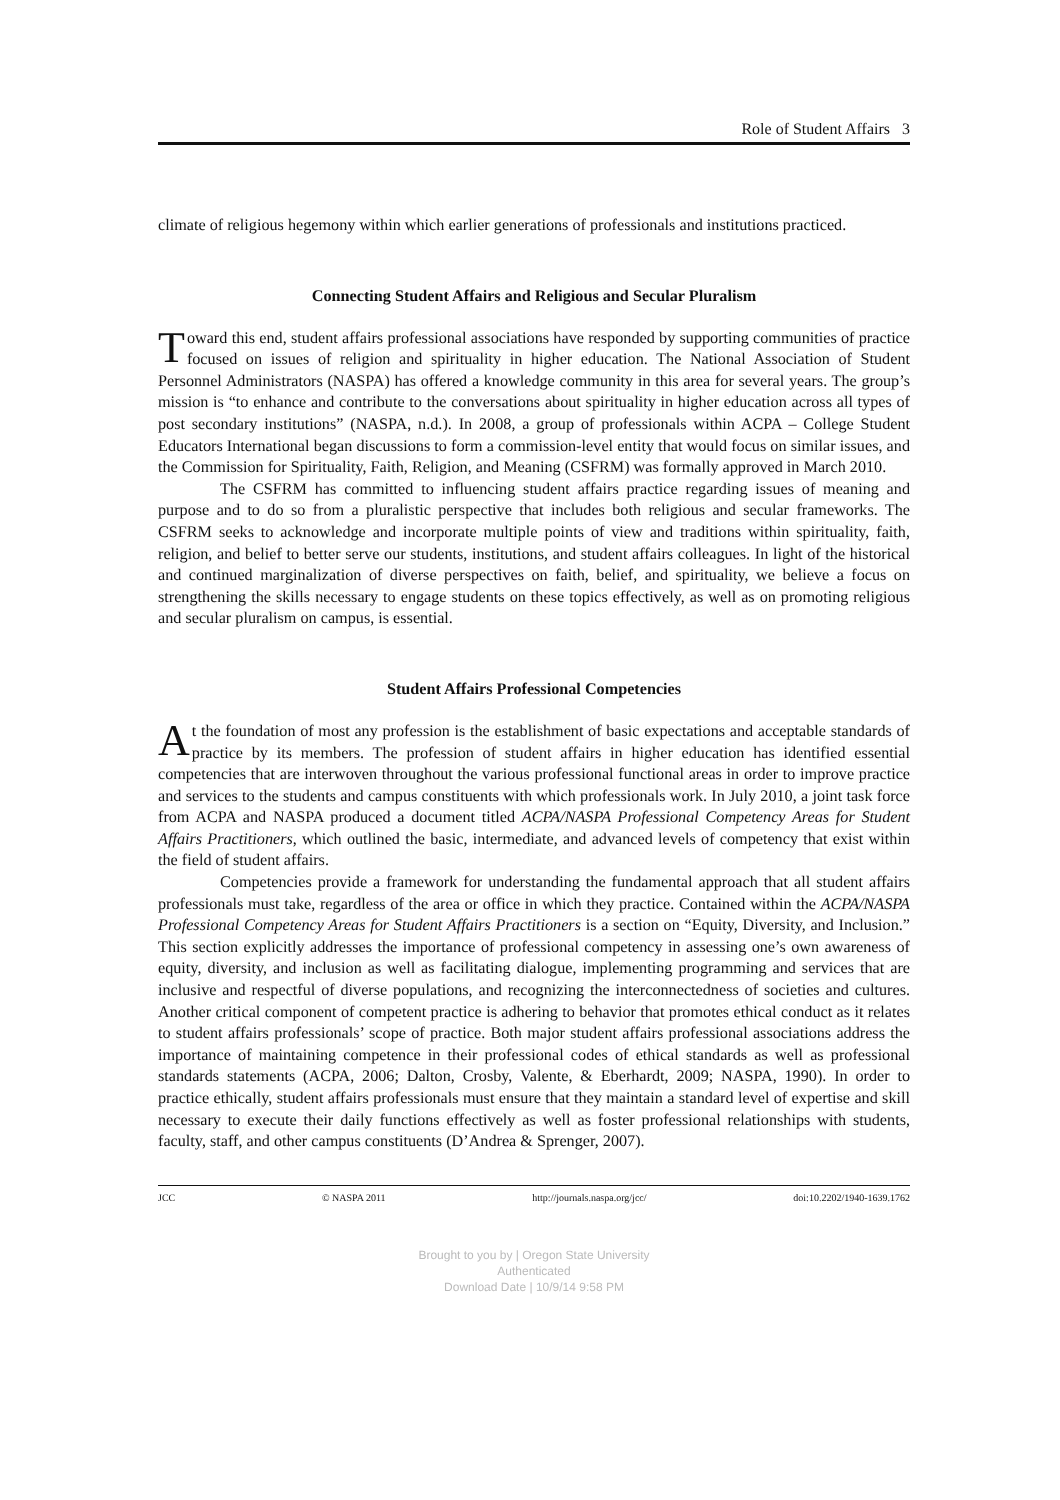Role of Student Affairs 3
climate of religious hegemony within which earlier generations of professionals and institutions practiced.
Connecting Student Affairs and Religious and Secular Pluralism
Toward this end, student affairs professional associations have responded by supporting communities of practice focused on issues of religion and spirituality in higher education. The National Association of Student Personnel Administrators (NASPA) has offered a knowledge community in this area for several years. The group’s mission is “to enhance and contribute to the conversations about spirituality in higher education across all types of post secondary institutions” (NASPA, n.d.). In 2008, a group of professionals within ACPA – College Student Educators International began discussions to form a commission-level entity that would focus on similar issues, and the Commission for Spirituality, Faith, Religion, and Meaning (CSFRM) was formally approved in March 2010.
The CSFRM has committed to influencing student affairs practice regarding issues of meaning and purpose and to do so from a pluralistic perspective that includes both religious and secular frameworks. The CSFRM seeks to acknowledge and incorporate multiple points of view and traditions within spirituality, faith, religion, and belief to better serve our students, institutions, and student affairs colleagues. In light of the historical and continued marginalization of diverse perspectives on faith, belief, and spirituality, we believe a focus on strengthening the skills necessary to engage students on these topics effectively, as well as on promoting religious and secular pluralism on campus, is essential.
Student Affairs Professional Competencies
At the foundation of most any profession is the establishment of basic expectations and acceptable standards of practice by its members. The profession of student affairs in higher education has identified essential competencies that are interwoven throughout the various professional functional areas in order to improve practice and services to the students and campus constituents with which professionals work. In July 2010, a joint task force from ACPA and NASPA produced a document titled ACPA/NASPA Professional Competency Areas for Student Affairs Practitioners, which outlined the basic, intermediate, and advanced levels of competency that exist within the field of student affairs.
Competencies provide a framework for understanding the fundamental approach that all student affairs professionals must take, regardless of the area or office in which they practice. Contained within the ACPA/NASPA Professional Competency Areas for Student Affairs Practitioners is a section on “Equity, Diversity, and Inclusion.” This section explicitly addresses the importance of professional competency in assessing one’s own awareness of equity, diversity, and inclusion as well as facilitating dialogue, implementing programming and services that are inclusive and respectful of diverse populations, and recognizing the interconnectedness of societies and cultures. Another critical component of competent practice is adhering to behavior that promotes ethical conduct as it relates to student affairs professionals’ scope of practice. Both major student affairs professional associations address the importance of maintaining competence in their professional codes of ethical standards as well as professional standards statements (ACPA, 2006; Dalton, Crosby, Valente, & Eberhardt, 2009; NASPA, 1990). In order to practice ethically, student affairs professionals must ensure that they maintain a standard level of expertise and skill necessary to execute their daily functions effectively as well as foster professional relationships with students, faculty, staff, and other campus constituents (D’Andrea & Sprenger, 2007).
JCC © NASPA 2011 http://journals.naspa.org/jcc/ doi:10.2202/1940-1639.1762
Brought to you by | Oregon State University
Authenticated
Download Date | 10/9/14 9:58 PM